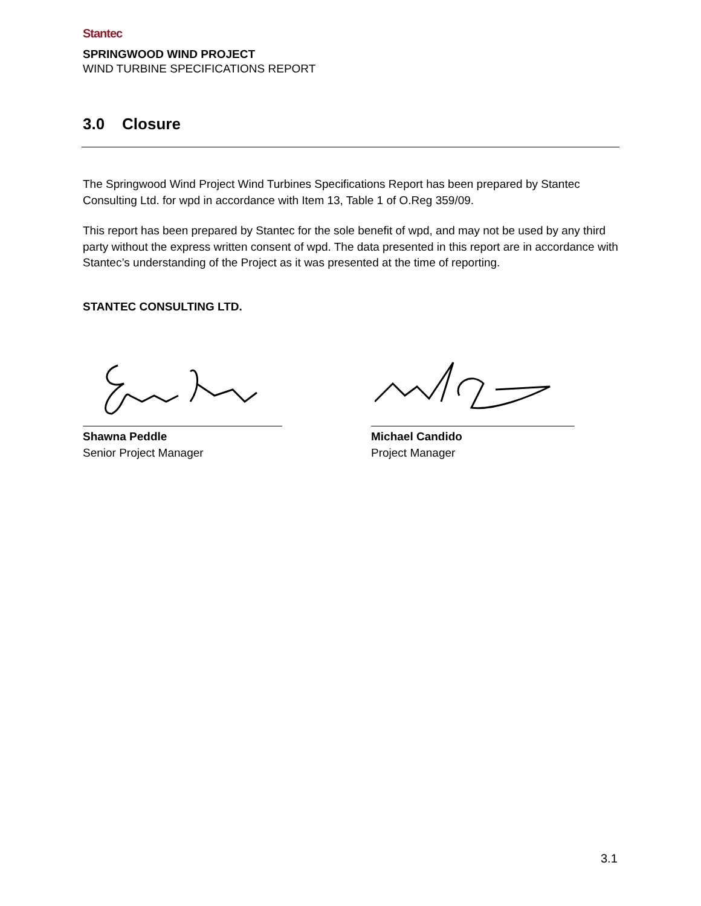Stantec
SPRINGWOOD WIND PROJECT
WIND TURBINE SPECIFICATIONS REPORT
3.0 Closure
The Springwood Wind Project Wind Turbines Specifications Report has been prepared by Stantec Consulting Ltd. for wpd in accordance with Item 13, Table 1 of O.Reg 359/09.
This report has been prepared by Stantec for the sole benefit of wpd, and may not be used by any third party without the express written consent of wpd. The data presented in this report are in accordance with Stantec’s understanding of the Project as it was presented at the time of reporting.
STANTEC CONSULTING LTD.
Shawna Peddle
Senior Project Manager
Michael Candido
Project Manager
3.1